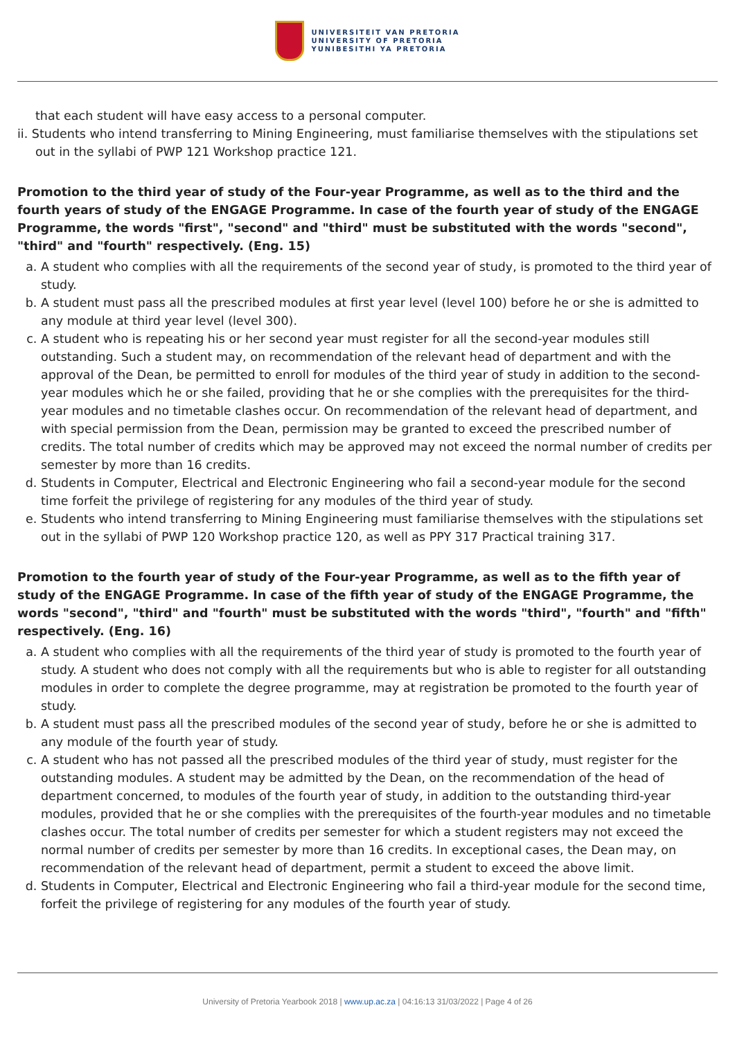UNIVERSITEIT VAN PRETORIA
UNIVERSITY OF PRETORIA
YUNIBESITHI YA PRETORIA
that each student will have easy access to a personal computer.
ii. Students who intend transferring to Mining Engineering, must familiarise themselves with the stipulations set out in the syllabi of PWP 121 Workshop practice 121.
Promotion to the third year of study of the Four-year Programme, as well as to the third and the fourth years of study of the ENGAGE Programme. In case of the fourth year of study of the ENGAGE Programme, the words "first", "second" and "third" must be substituted with the words "second", "third" and "fourth" respectively. (Eng. 15)
a. A student who complies with all the requirements of the second year of study, is promoted to the third year of study.
b. A student must pass all the prescribed modules at first year level (level 100) before he or she is admitted to any module at third year level (level 300).
c. A student who is repeating his or her second year must register for all the second-year modules still outstanding. Such a student may, on recommendation of the relevant head of department and with the approval of the Dean, be permitted to enroll for modules of the third year of study in addition to the second-year modules which he or she failed, providing that he or she complies with the prerequisites for the third-year modules and no timetable clashes occur. On recommendation of the relevant head of department, and with special permission from the Dean, permission may be granted to exceed the prescribed number of credits. The total number of credits which may be approved may not exceed the normal number of credits per semester by more than 16 credits.
d. Students in Computer, Electrical and Electronic Engineering who fail a second-year module for the second time forfeit the privilege of registering for any modules of the third year of study.
e. Students who intend transferring to Mining Engineering must familiarise themselves with the stipulations set out in the syllabi of PWP 120 Workshop practice 120, as well as PPY 317 Practical training 317.
Promotion to the fourth year of study of the Four-year Programme, as well as to the fifth year of study of the ENGAGE Programme. In case of the fifth year of study of the ENGAGE Programme, the words "second", "third" and "fourth" must be substituted with the words "third", "fourth" and "fifth" respectively. (Eng. 16)
a. A student who complies with all the requirements of the third year of study is promoted to the fourth year of study. A student who does not comply with all the requirements but who is able to register for all outstanding modules in order to complete the degree programme, may at registration be promoted to the fourth year of study.
b. A student must pass all the prescribed modules of the second year of study, before he or she is admitted to any module of the fourth year of study.
c. A student who has not passed all the prescribed modules of the third year of study, must register for the outstanding modules. A student may be admitted by the Dean, on the recommendation of the head of department concerned, to modules of the fourth year of study, in addition to the outstanding third-year modules, provided that he or she complies with the prerequisites of the fourth-year modules and no timetable clashes occur. The total number of credits per semester for which a student registers may not exceed the normal number of credits per semester by more than 16 credits. In exceptional cases, the Dean may, on recommendation of the relevant head of department, permit a student to exceed the above limit.
d. Students in Computer, Electrical and Electronic Engineering who fail a third-year module for the second time, forfeit the privilege of registering for any modules of the fourth year of study.
University of Pretoria Yearbook 2018 | www.up.ac.za | 04:16:13 31/03/2022 | Page 4 of 26